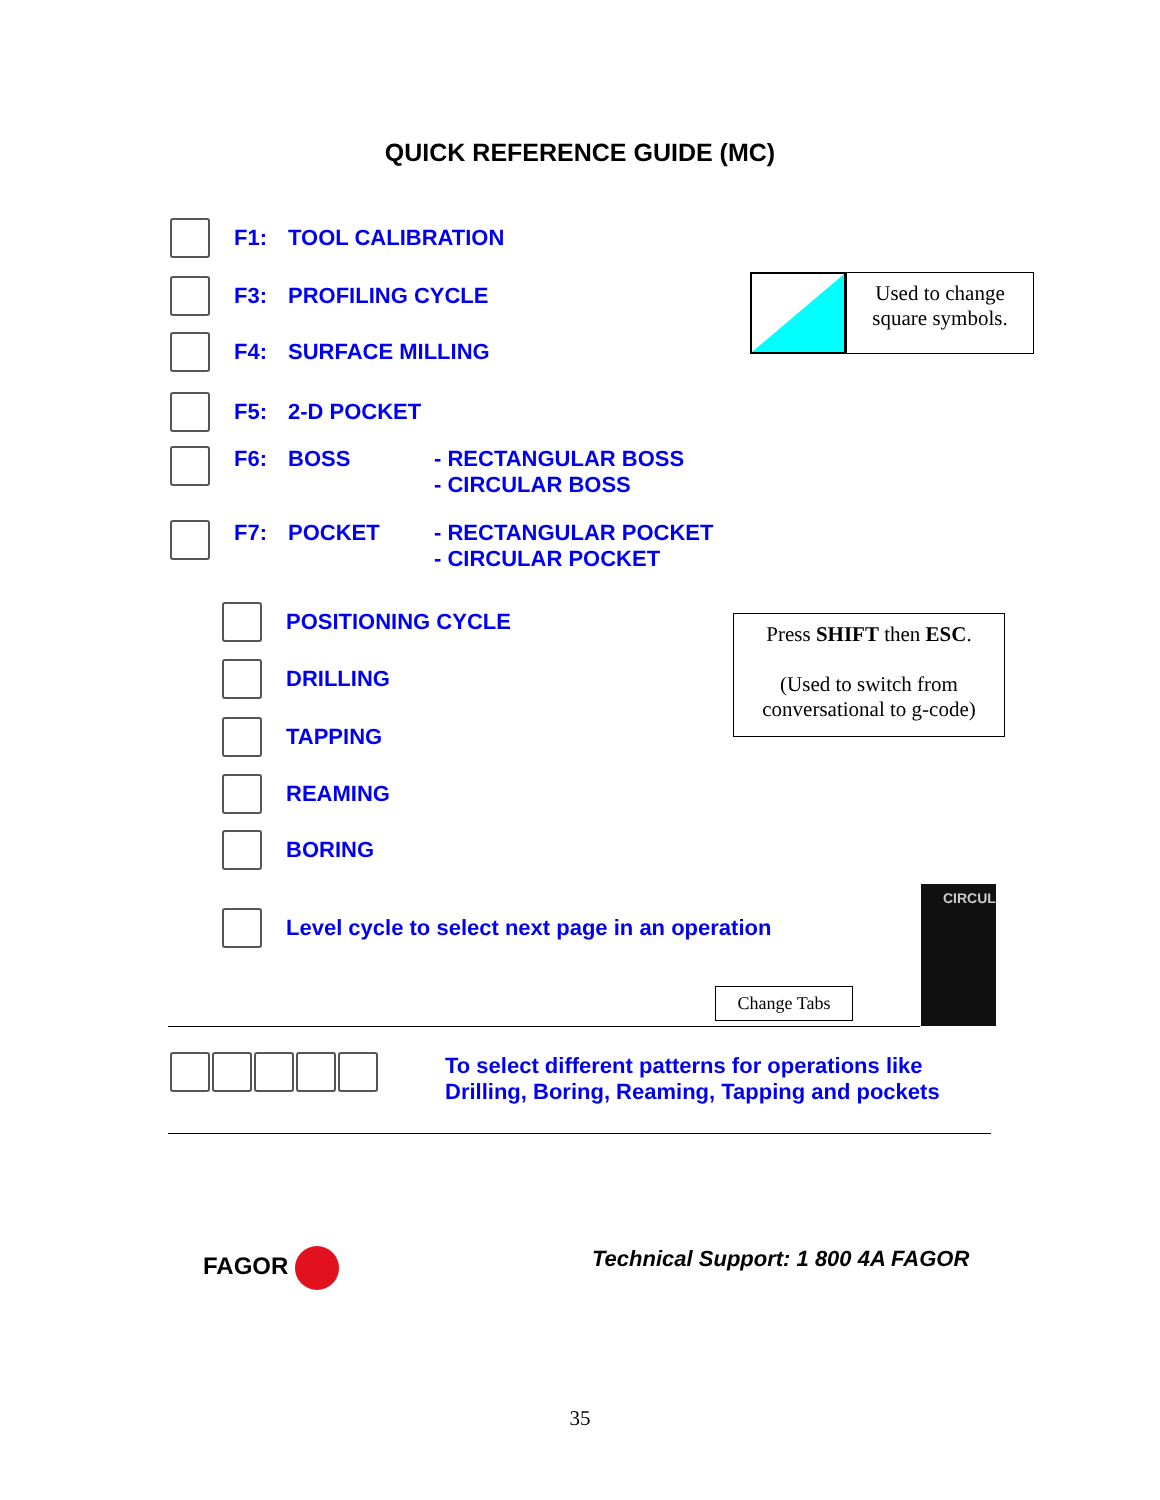QUICK REFERENCE GUIDE (MC)
Used to change
square symbols.
Press SHIFT then ESC.
(Used to switch from
conversational to g-code)
CIRCUL
Change Tabs
F1: TOOL CALIBRATION
F3: PROFILING CYCLE
F4: SURFACE MILLING
F5: 2-D POCKET
F6: BOSS - RECTANGULAR BOSS
- CIRCULAR BOSS
F7: POCKET - RECTANGULAR POCKET
- CIRCULAR POCKET
POSITIONING CYCLE
DRILLING
TAPPING
REAMING
BORING
Level cycle to select next page in an operation
To select different patterns for operations like
Drilling, Boring, Reaming, Tapping and pockets
FAGOR
Technical Support: 1 800 4A FAGOR
35